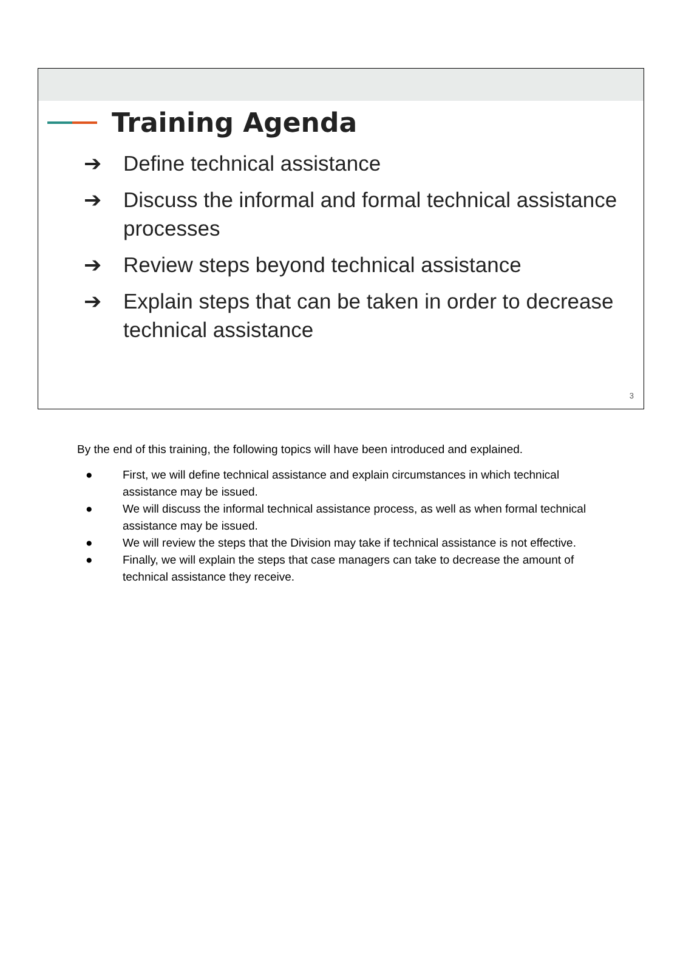Training Agenda
➔ Define technical assistance
➔ Discuss the informal and formal technical assistance processes
➔ Review steps beyond technical assistance
➔ Explain steps that can be taken in order to decrease technical assistance
3
By the end of this training, the following topics will have been introduced and explained.
● First, we will define technical assistance and explain circumstances in which technical assistance may be issued.
● We will discuss the informal technical assistance process, as well as when formal technical assistance may be issued.
● We will review the steps that the Division may take if technical assistance is not effective.
● Finally, we will explain the steps that case managers can take to decrease the amount of technical assistance they receive.